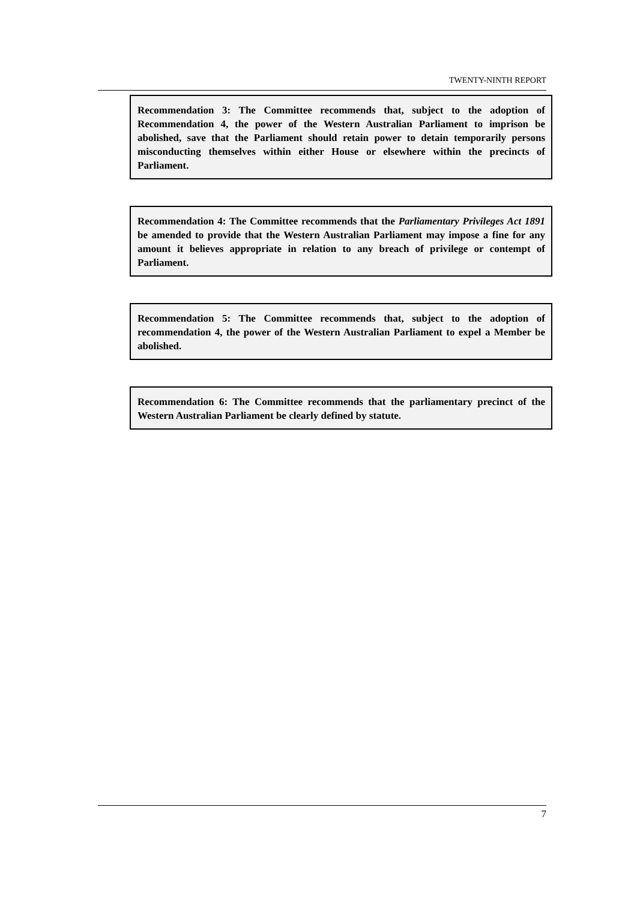TWENTY-NINTH REPORT
Recommendation 3: The Committee recommends that, subject to the adoption of Recommendation 4, the power of the Western Australian Parliament to imprison be abolished, save that the Parliament should retain power to detain temporarily persons misconducting themselves within either House or elsewhere within the precincts of Parliament.
Recommendation 4: The Committee recommends that the Parliamentary Privileges Act 1891 be amended to provide that the Western Australian Parliament may impose a fine for any amount it believes appropriate in relation to any breach of privilege or contempt of Parliament.
Recommendation 5: The Committee recommends that, subject to the adoption of recommendation 4, the power of the Western Australian Parliament to expel a Member be abolished.
Recommendation 6: The Committee recommends that the parliamentary precinct of the Western Australian Parliament be clearly defined by statute.
7